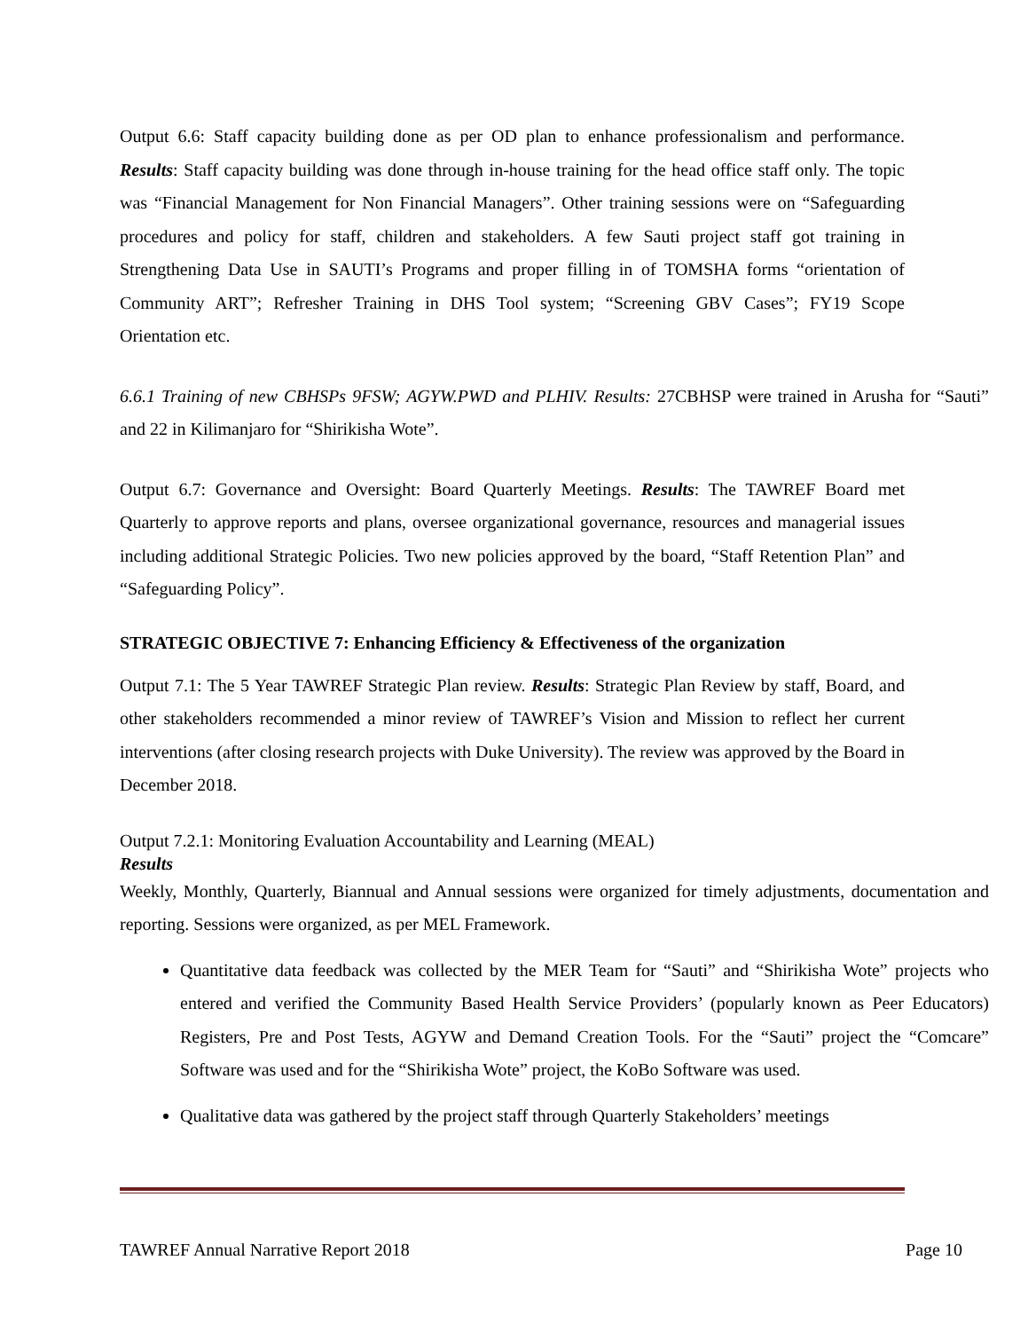Output 6.6: Staff capacity building done as per OD plan to enhance professionalism and performance. Results: Staff capacity building was done through in-house training for the head office staff only. The topic was “Financial Management for Non Financial Managers”. Other training sessions were on “Safeguarding procedures and policy for staff, children and stakeholders. A few Sauti project staff got training in Strengthening Data Use in SAUTI’s Programs and proper filling in of TOMSHA forms “orientation of Community ART”; Refresher Training in DHS Tool system; “Screening GBV Cases”; FY19 Scope Orientation etc.
6.6.1 Training of new CBHSPs 9FSW; AGYW.PWD and PLHIV. Results: 27CBHSP were trained in Arusha for “Sauti” and 22 in Kilimanjaro for “Shirikisha Wote”.
Output 6.7: Governance and Oversight: Board Quarterly Meetings. Results: The TAWREF Board met Quarterly to approve reports and plans, oversee organizational governance, resources and managerial issues including additional Strategic Policies. Two new policies approved by the board, “Staff Retention Plan” and “Safeguarding Policy”.
STRATEGIC OBJECTIVE 7: Enhancing Efficiency & Effectiveness of the organization
Output 7.1: The 5 Year TAWREF Strategic Plan review. Results: Strategic Plan Review by staff, Board, and other stakeholders recommended a minor review of TAWREF’s Vision and Mission to reflect her current interventions (after closing research projects with Duke University). The review was approved by the Board in December 2018.
Output 7.2.1: Monitoring Evaluation Accountability and Learning (MEAL)
Results
Weekly, Monthly, Quarterly, Biannual and Annual sessions were organized for timely adjustments, documentation and reporting. Sessions were organized, as per MEL Framework.
Quantitative data feedback was collected by the MER Team for “Sauti” and “Shirikisha Wote” projects who entered and verified the Community Based Health Service Providers’ (popularly known as Peer Educators) Registers, Pre and Post Tests, AGYW and Demand Creation Tools. For the “Sauti” project the “Comcare” Software was used and for the “Shirikisha Wote” project, the KoBo Software was used.
Qualitative data was gathered by the project staff through Quarterly Stakeholders’ meetings
TAWREF Annual Narrative Report 2018 Page 10